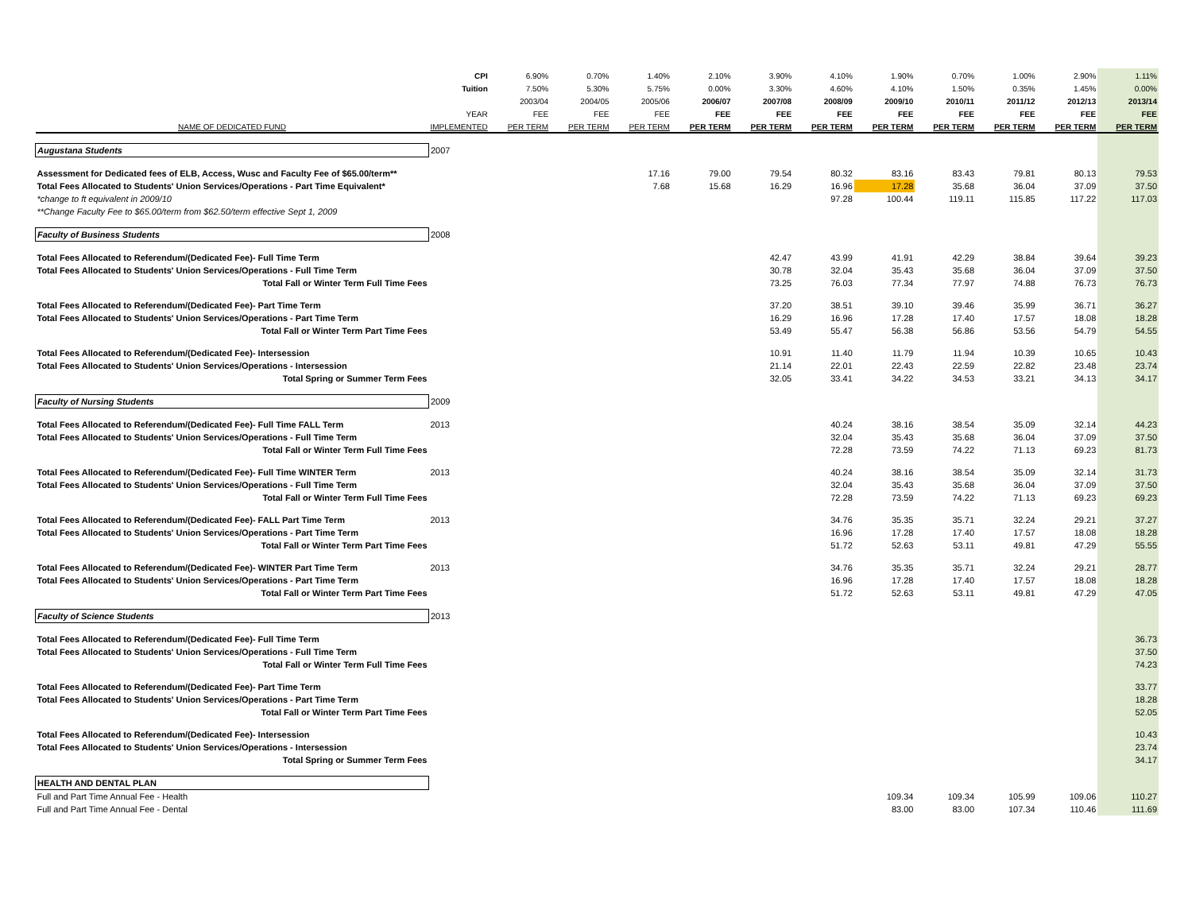| | CPI | 6.90% | 0.70% | 1.40% | 2.10% | 3.90% | 4.10% | 1.90% | 0.70% | 1.00% | 2.90% | 1.11% |
| --- | --- | --- | --- | --- | --- | --- | --- | --- | --- | --- | --- | --- |
| | Tuition | 7.50% | 5.30% | 5.75% | 0.00% | 3.30% | 4.60% | 4.10% | 1.50% | 0.35% | 1.45% | 0.00% |
| | | 2003/04 | 2004/05 | 2005/06 | 2006/07 | 2007/08 | 2008/09 | 2009/10 | 2010/11 | 2011/12 | 2012/13 | 2013/14 |
| | YEAR | FEE | FEE | FEE | FEE | FEE | FEE | FEE | FEE | FEE | FEE | FEE |
| NAME OF DEDICATED FUND | IMPLEMENTED | PER TERM | PER TERM | PER TERM | PER TERM | PER TERM | PER TERM | PER TERM | PER TERM | PER TERM | PER TERM | PER TERM |
| Augustana Students | 2007 | | | | | | | | | | | |
| Assessment for Dedicated fees of ELB, Access, Wusc and Faculty Fee of $65.00/term** | | | | 17.16 | 79.00 | 79.54 | 80.32 | 83.16 | 83.43 | 79.81 | 80.13 | 79.53 |
| Total Fees Allocated to Students' Union Services/Operations - Part Time Equivalent* | | | | 7.68 | 15.68 | 16.29 | 16.96 | 17.28 | 35.68 | 36.04 | 37.09 | 37.50 |
| *change to ft equivalent in 2009/10 | | | | | | | 97.28 | 100.44 | 119.11 | 115.85 | 117.22 | 117.03 |
| **Change Faculty Fee to $65.00/term from $62.50/term effective Sept 1, 2009 | | | | | | | | | | | | |
| Faculty of Business Students | 2008 | | | | | | | | | | | |
| Total Fees Allocated to Referendum/(Dedicated Fee)- Full Time Term | | | | | | 42.47 | 43.99 | 41.91 | 42.29 | 38.84 | 39.64 | 39.23 |
| Total Fees Allocated to Students' Union Services/Operations - Full Time Term | | | | | | 30.78 | 32.04 | 35.43 | 35.68 | 36.04 | 37.09 | 37.50 |
| Total Fall or Winter Term Full Time Fees | | | | | | 73.25 | 76.03 | 77.34 | 77.97 | 74.88 | 76.73 | 76.73 |
| Total Fees Allocated to Referendum/(Dedicated Fee)- Part Time Term | | | | | | 37.20 | 38.51 | 39.10 | 39.46 | 35.99 | 36.71 | 36.27 |
| Total Fees Allocated to Students' Union Services/Operations - Part Time Term | | | | | | 16.29 | 16.96 | 17.28 | 17.40 | 17.57 | 18.08 | 18.28 |
| Total Fall or Winter Term Part Time Fees | | | | | | 53.49 | 55.47 | 56.38 | 56.86 | 53.56 | 54.79 | 54.55 |
| Total Fees Allocated to Referendum/(Dedicated Fee)- Intersession | | | | | | 10.91 | 11.40 | 11.79 | 11.94 | 10.39 | 10.65 | 10.43 |
| Total Fees Allocated to Students' Union Services/Operations - Intersession | | | | | | 21.14 | 22.01 | 22.43 | 22.59 | 22.82 | 23.48 | 23.74 |
| Total Spring or Summer Term Fees | | | | | | 32.05 | 33.41 | 34.22 | 34.53 | 33.21 | 34.13 | 34.17 |
| Faculty of Nursing Students | 2009 | | | | | | | | | | | |
| Total Fees Allocated to Referendum/(Dedicated Fee)- Full Time FALL Term | 2013 | | | | | | 40.24 | 38.16 | 38.54 | 35.09 | 32.14 | 44.23 |
| Total Fees Allocated to Students' Union Services/Operations - Full Time Term | | | | | | | 32.04 | 35.43 | 35.68 | 36.04 | 37.09 | 37.50 |
| Total Fall or Winter Term Full Time Fees | | | | | | | 72.28 | 73.59 | 74.22 | 71.13 | 69.23 | 81.73 |
| Total Fees Allocated to Referendum/(Dedicated Fee)- Full Time WINTER Term | 2013 | | | | | | 40.24 | 38.16 | 38.54 | 35.09 | 32.14 | 31.73 |
| Total Fees Allocated to Students' Union Services/Operations - Full Time Term | | | | | | | 32.04 | 35.43 | 35.68 | 36.04 | 37.09 | 37.50 |
| Total Fall or Winter Term Full Time Fees | | | | | | | 72.28 | 73.59 | 74.22 | 71.13 | 69.23 | 69.23 |
| Total Fees Allocated to Referendum/(Dedicated Fee)- FALL Part Time Term | 2013 | | | | | | 34.76 | 35.35 | 35.71 | 32.24 | 29.21 | 37.27 |
| Total Fees Allocated to Students' Union Services/Operations - Part Time Term | | | | | | | 16.96 | 17.28 | 17.40 | 17.57 | 18.08 | 18.28 |
| Total Fall or Winter Term Part Time Fees | | | | | | | 51.72 | 52.63 | 53.11 | 49.81 | 47.29 | 55.55 |
| Total Fees Allocated to Referendum/(Dedicated Fee)- WINTER Part Time Term | 2013 | | | | | | 34.76 | 35.35 | 35.71 | 32.24 | 29.21 | 28.77 |
| Total Fees Allocated to Students' Union Services/Operations - Part Time Term | | | | | | | 16.96 | 17.28 | 17.40 | 17.57 | 18.08 | 18.28 |
| Total Fall or Winter Term Part Time Fees | | | | | | | 51.72 | 52.63 | 53.11 | 49.81 | 47.29 | 47.05 |
| Faculty of Science Students | 2013 | | | | | | | | | | | |
| Total Fees Allocated to Referendum/(Dedicated Fee)- Full Time Term | | | | | | | | | | | | 36.73 |
| Total Fees Allocated to Students' Union Services/Operations - Full Time Term | | | | | | | | | | | | 37.50 |
| Total Fall or Winter Term Full Time Fees | | | | | | | | | | | | 74.23 |
| Total Fees Allocated to Referendum/(Dedicated Fee)- Part Time Term | | | | | | | | | | | | 33.77 |
| Total Fees Allocated to Students' Union Services/Operations - Part Time Term | | | | | | | | | | | | 18.28 |
| Total Fall or Winter Term Part Time Fees | | | | | | | | | | | | 52.05 |
| Total Fees Allocated to Referendum/(Dedicated Fee)- Intersession | | | | | | | | | | | | 10.43 |
| Total Fees Allocated to Students' Union Services/Operations - Intersession | | | | | | | | | | | | 23.74 |
| Total Spring or Summer Term Fees | | | | | | | | | | | | 34.17 |
| HEALTH AND DENTAL PLAN | | | | | | | | | | | | |
| Full and Part Time Annual Fee - Health | | | | | | | | 109.34 | 109.34 | 105.99 | 109.06 | 110.27 |
| Full and Part Time Annual Fee - Dental | | | | | | | | 83.00 | 83.00 | 107.34 | 110.46 | 111.69 |